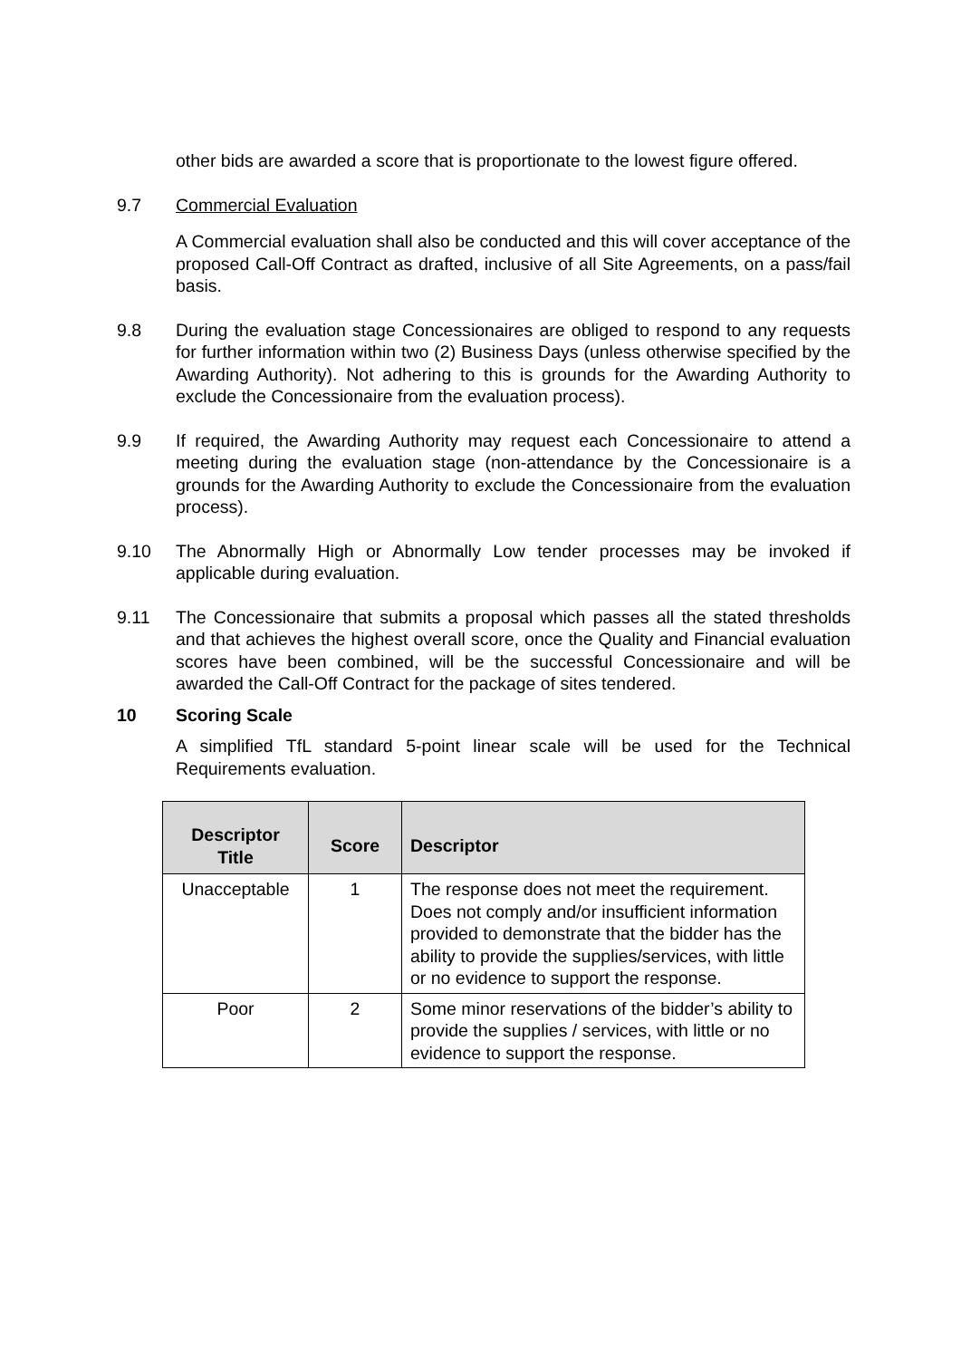other bids are awarded a score that is proportionate to the lowest figure offered.
9.7 Commercial Evaluation
A Commercial evaluation shall also be conducted and this will cover acceptance of the proposed Call-Off Contract as drafted, inclusive of all Site Agreements, on a pass/fail basis.
9.8 During the evaluation stage Concessionaires are obliged to respond to any requests for further information within two (2) Business Days (unless otherwise specified by the Awarding Authority). Not adhering to this is grounds for the Awarding Authority to exclude the Concessionaire from the evaluation process).
9.9 If required, the Awarding Authority may request each Concessionaire to attend a meeting during the evaluation stage (non-attendance by the Concessionaire is a grounds for the Awarding Authority to exclude the Concessionaire from the evaluation process).
9.10 The Abnormally High or Abnormally Low tender processes may be invoked if applicable during evaluation.
9.11 The Concessionaire that submits a proposal which passes all the stated thresholds and that achieves the highest overall score, once the Quality and Financial evaluation scores have been combined, will be the successful Concessionaire and will be awarded the Call-Off Contract for the package of sites tendered.
10 Scoring Scale
A simplified TfL standard 5-point linear scale will be used for the Technical Requirements evaluation.
| Descriptor Title | Score | Descriptor |
| --- | --- | --- |
| Unacceptable | 1 | The response does not meet the requirement. Does not comply and/or insufficient information provided to demonstrate that the bidder has the ability to provide the supplies/services, with little or no evidence to support the response. |
| Poor | 2 | Some minor reservations of the bidder’s ability to provide the supplies / services, with little or no evidence to support the response. |